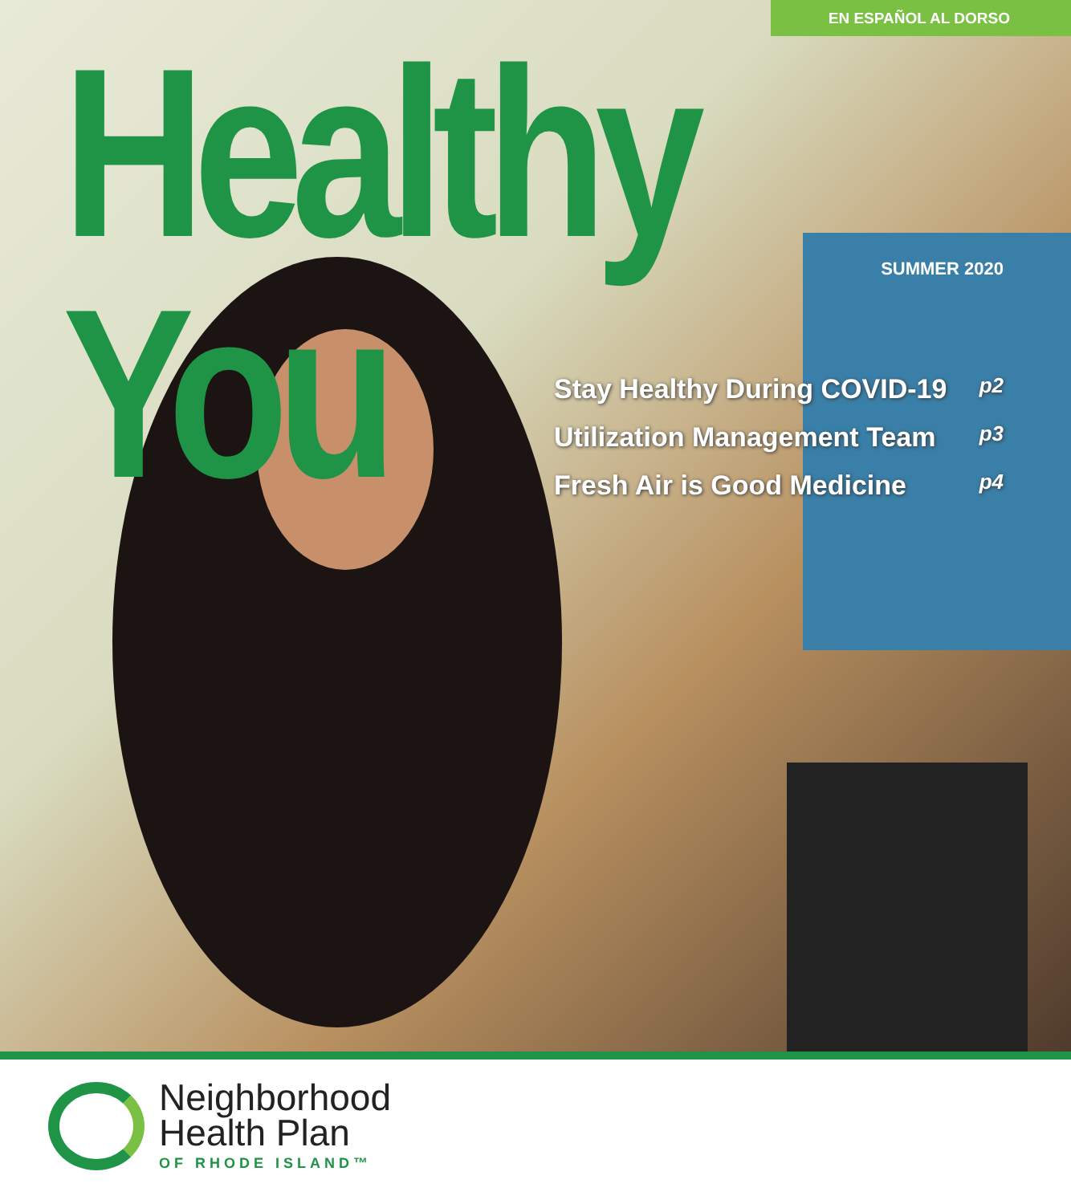EN ESPAÑOL AL DORSO
Healthy You SUMMER 2020
Stay Healthy During COVID-19 p2
Utilization Management Team p3
Fresh Air is Good Medicine p4
Neighborhood
Health Plan
OF RHODE ISLAND™